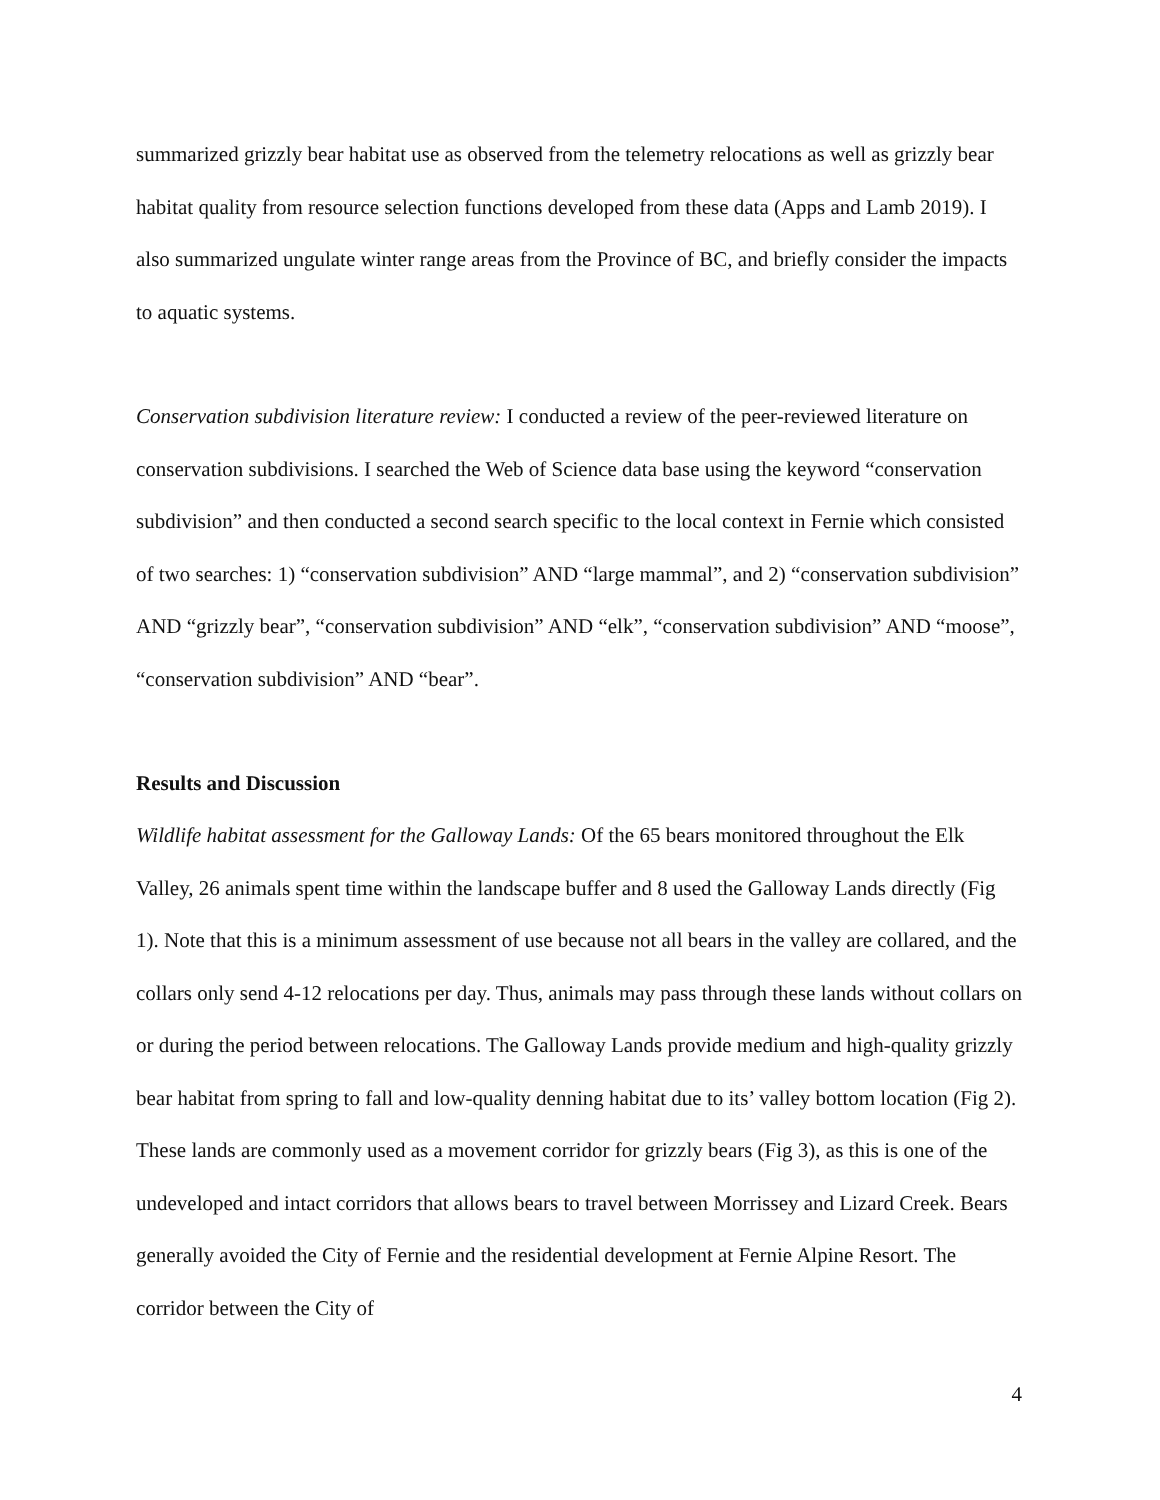summarized grizzly bear habitat use as observed from the telemetry relocations as well as grizzly bear habitat quality from resource selection functions developed from these data (Apps and Lamb 2019). I also summarized ungulate winter range areas from the Province of BC, and briefly consider the impacts to aquatic systems.
Conservation subdivision literature review: I conducted a review of the peer-reviewed literature on conservation subdivisions. I searched the Web of Science data base using the keyword “conservation subdivision” and then conducted a second search specific to the local context in Fernie which consisted of two searches: 1) “conservation subdivision” AND “large mammal”, and 2) “conservation subdivision” AND “grizzly bear”, “conservation subdivision” AND “elk”, “conservation subdivision” AND “moose”, “conservation subdivision” AND “bear”.
Results and Discussion
Wildlife habitat assessment for the Galloway Lands: Of the 65 bears monitored throughout the Elk Valley, 26 animals spent time within the landscape buffer and 8 used the Galloway Lands directly (Fig 1). Note that this is a minimum assessment of use because not all bears in the valley are collared, and the collars only send 4-12 relocations per day. Thus, animals may pass through these lands without collars on or during the period between relocations. The Galloway Lands provide medium and high-quality grizzly bear habitat from spring to fall and low-quality denning habitat due to its’ valley bottom location (Fig 2). These lands are commonly used as a movement corridor for grizzly bears (Fig 3), as this is one of the undeveloped and intact corridors that allows bears to travel between Morrissey and Lizard Creek. Bears generally avoided the City of Fernie and the residential development at Fernie Alpine Resort. The corridor between the City of
4